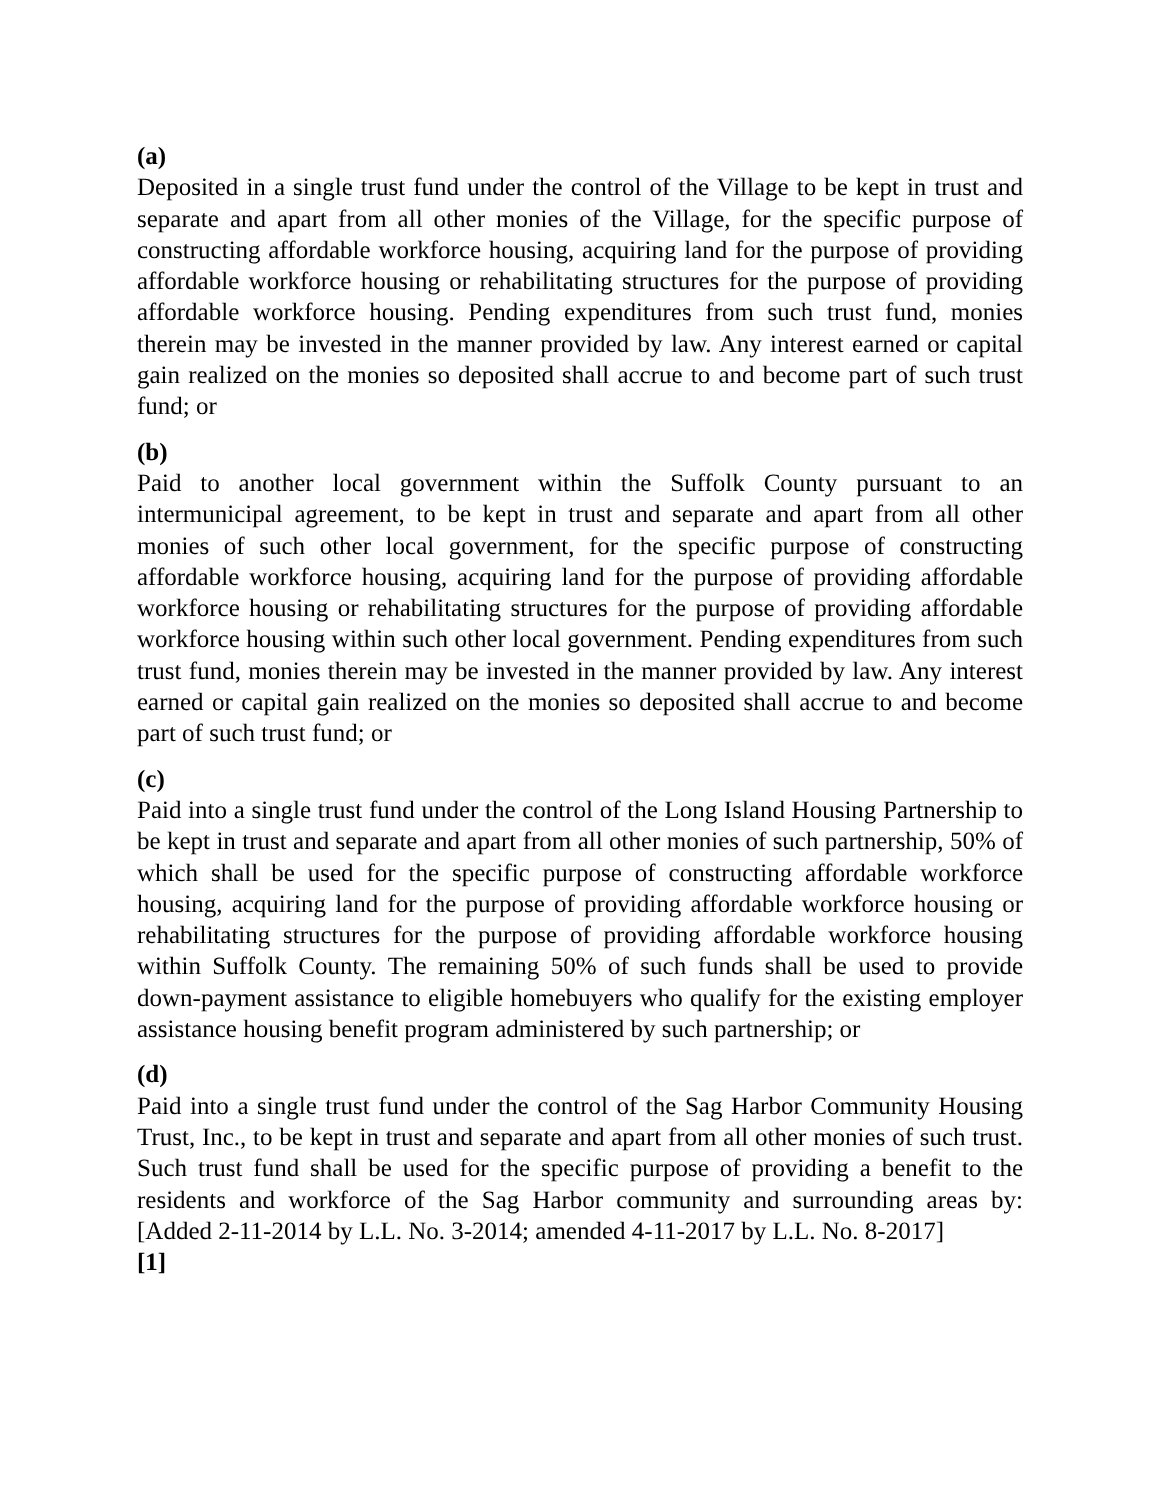(a)
Deposited in a single trust fund under the control of the Village to be kept in trust and separate and apart from all other monies of the Village, for the specific purpose of constructing affordable workforce housing, acquiring land for the purpose of providing affordable workforce housing or rehabilitating structures for the purpose of providing affordable workforce housing. Pending expenditures from such trust fund, monies therein may be invested in the manner provided by law. Any interest earned or capital gain realized on the monies so deposited shall accrue to and become part of such trust fund; or
(b)
Paid to another local government within the Suffolk County pursuant to an intermunicipal agreement, to be kept in trust and separate and apart from all other monies of such other local government, for the specific purpose of constructing affordable workforce housing, acquiring land for the purpose of providing affordable workforce housing or rehabilitating structures for the purpose of providing affordable workforce housing within such other local government. Pending expenditures from such trust fund, monies therein may be invested in the manner provided by law. Any interest earned or capital gain realized on the monies so deposited shall accrue to and become part of such trust fund; or
(c)
Paid into a single trust fund under the control of the Long Island Housing Partnership to be kept in trust and separate and apart from all other monies of such partnership, 50% of which shall be used for the specific purpose of constructing affordable workforce housing, acquiring land for the purpose of providing affordable workforce housing or rehabilitating structures for the purpose of providing affordable workforce housing within Suffolk County. The remaining 50% of such funds shall be used to provide down-payment assistance to eligible homebuyers who qualify for the existing employer assistance housing benefit program administered by such partnership; or
(d)
Paid into a single trust fund under the control of the Sag Harbor Community Housing Trust, Inc., to be kept in trust and separate and apart from all other monies of such trust. Such trust fund shall be used for the specific purpose of providing a benefit to the residents and workforce of the Sag Harbor community and surrounding areas by: [Added 2-11-2014 by L.L. No. 3-2014; amended 4-11-2017 by L.L. No. 8-2017]
[1]